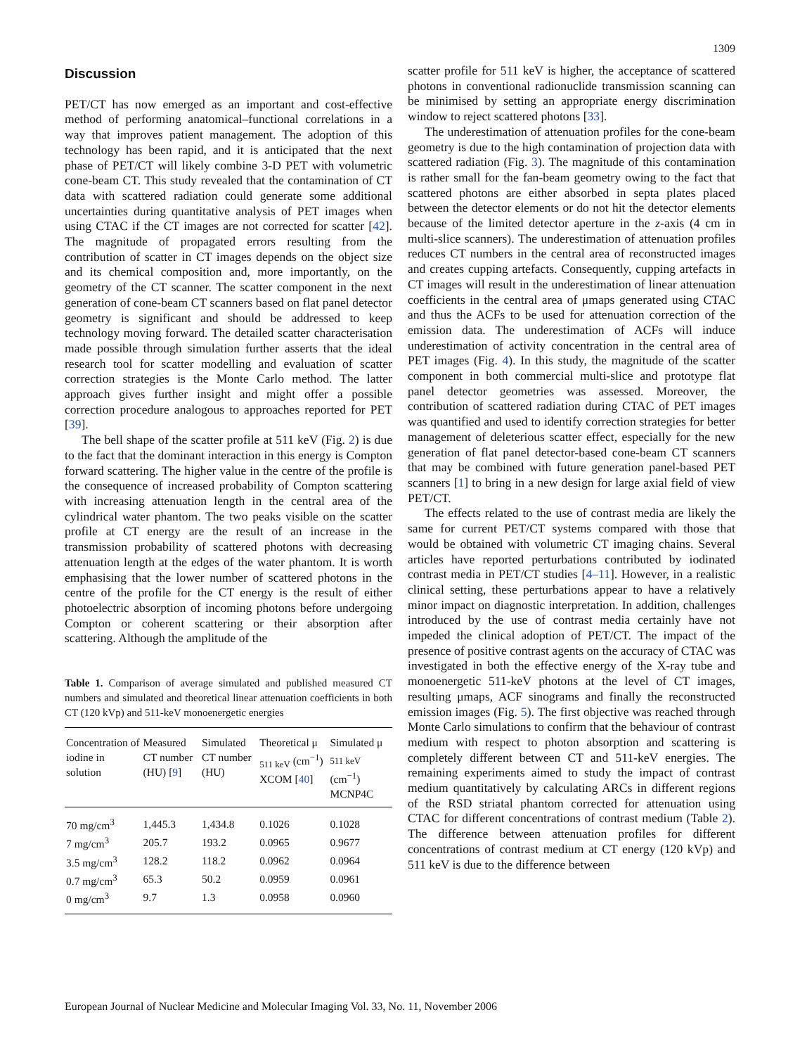1309
Discussion
PET/CT has now emerged as an important and cost-effective method of performing anatomical–functional correlations in a way that improves patient management. The adoption of this technology has been rapid, and it is anticipated that the next phase of PET/CT will likely combine 3-D PET with volumetric cone-beam CT. This study revealed that the contamination of CT data with scattered radiation could generate some additional uncertainties during quantitative analysis of PET images when using CTAC if the CT images are not corrected for scatter [42]. The magnitude of propagated errors resulting from the contribution of scatter in CT images depends on the object size and its chemical composition and, more importantly, on the geometry of the CT scanner. The scatter component in the next generation of cone-beam CT scanners based on flat panel detector geometry is significant and should be addressed to keep technology moving forward. The detailed scatter characterisation made possible through simulation further asserts that the ideal research tool for scatter modelling and evaluation of scatter correction strategies is the Monte Carlo method. The latter approach gives further insight and might offer a possible correction procedure analogous to approaches reported for PET [39].
The bell shape of the scatter profile at 511 keV (Fig. 2) is due to the fact that the dominant interaction in this energy is Compton forward scattering. The higher value in the centre of the profile is the consequence of increased probability of Compton scattering with increasing attenuation length in the central area of the cylindrical water phantom. The two peaks visible on the scatter profile at CT energy are the result of an increase in the transmission probability of scattered photons with decreasing attenuation length at the edges of the water phantom. It is worth emphasising that the lower number of scattered photons in the centre of the profile for the CT energy is the result of either photoelectric absorption of incoming photons before undergoing Compton or coherent scattering or their absorption after scattering. Although the amplitude of the
Table 1. Comparison of average simulated and published measured CT numbers and simulated and theoretical linear attenuation coefficients in both CT (120 kVp) and 511-keV monoenergetic energies
| Concentration of iodine in solution | Measured CT number (HU) [ 9 ] | Simulated CT number (HU) | Theoretical μ <sub>511 keV</sub> (cm<sup>−1</sup>) XCOM [ 40 ] | Simulated μ <sub>511 keV</sub> (cm<sup>−1</sup>) MCNP4C |
| --- | --- | --- | --- | --- |
| 70 mg/cm<sup>3</sup> | 1,445.3 | 1,434.8 | 0.1026 | 0.1028 |
| 7 mg/cm<sup>3</sup> | 205.7 | 193.2 | 0.0965 | 0.9677 |
| 3.5 mg/cm<sup>3</sup> | 128.2 | 118.2 | 0.0962 | 0.0964 |
| 0.7 mg/cm<sup>3</sup> | 65.3 | 50.2 | 0.0959 | 0.0961 |
| 0 mg/cm<sup>3</sup> | 9.7 | 1.3 | 0.0958 | 0.0960 |
scatter profile for 511 keV is higher, the acceptance of scattered photons in conventional radionuclide transmission scanning can be minimised by setting an appropriate energy discrimination window to reject scattered photons [33].
The underestimation of attenuation profiles for the cone-beam geometry is due to the high contamination of projection data with scattered radiation (Fig. 3). The magnitude of this contamination is rather small for the fan-beam geometry owing to the fact that scattered photons are either absorbed in septa plates placed between the detector elements or do not hit the detector elements because of the limited detector aperture in the z-axis (4 cm in multi-slice scanners). The underestimation of attenuation profiles reduces CT numbers in the central area of reconstructed images and creates cupping artefacts. Consequently, cupping artefacts in CT images will result in the underestimation of linear attenuation coefficients in the central area of μmaps generated using CTAC and thus the ACFs to be used for attenuation correction of the emission data. The underestimation of ACFs will induce underestimation of activity concentration in the central area of PET images (Fig. 4). In this study, the magnitude of the scatter component in both commercial multi-slice and prototype flat panel detector geometries was assessed. Moreover, the contribution of scattered radiation during CTAC of PET images was quantified and used to identify correction strategies for better management of deleterious scatter effect, especially for the new generation of flat panel detector-based cone-beam CT scanners that may be combined with future generation panel-based PET scanners [1] to bring in a new design for large axial field of view PET/CT.
The effects related to the use of contrast media are likely the same for current PET/CT systems compared with those that would be obtained with volumetric CT imaging chains. Several articles have reported perturbations contributed by iodinated contrast media in PET/CT studies [4–11]. However, in a realistic clinical setting, these perturbations appear to have a relatively minor impact on diagnostic interpretation. In addition, challenges introduced by the use of contrast media certainly have not impeded the clinical adoption of PET/CT. The impact of the presence of positive contrast agents on the accuracy of CTAC was investigated in both the effective energy of the X-ray tube and monoenergetic 511-keV photons at the level of CT images, resulting μmaps, ACF sinograms and finally the reconstructed emission images (Fig. 5). The first objective was reached through Monte Carlo simulations to confirm that the behaviour of contrast medium with respect to photon absorption and scattering is completely different between CT and 511-keV energies. The remaining experiments aimed to study the impact of contrast medium quantitatively by calculating ARCs in different regions of the RSD striatal phantom corrected for attenuation using CTAC for different concentrations of contrast medium (Table 2). The difference between attenuation profiles for different concentrations of contrast medium at CT energy (120 kVp) and 511 keV is due to the difference between
European Journal of Nuclear Medicine and Molecular Imaging Vol. 33, No. 11, November 2006